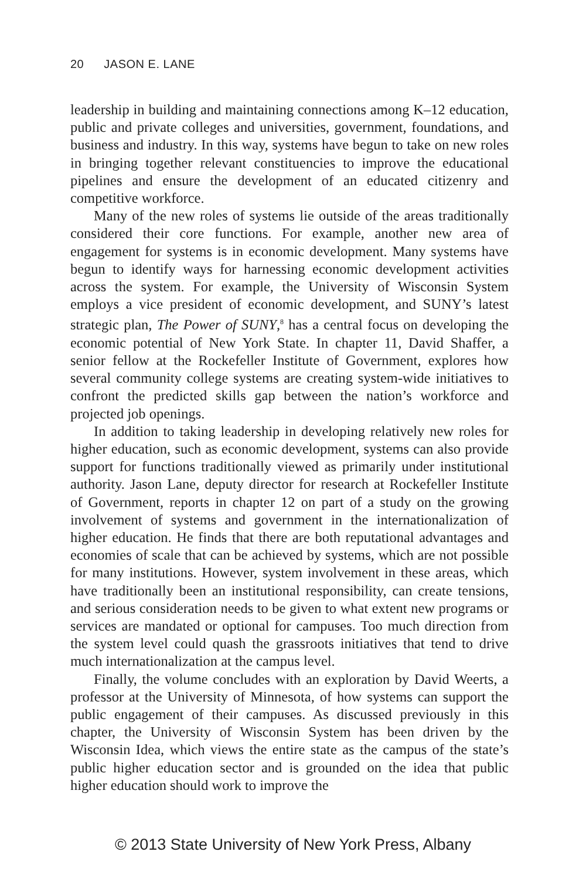20 JASON E. LANE
leadership in building and maintaining connections among K–12 education, public and private colleges and universities, government, foundations, and business and industry. In this way, systems have begun to take on new roles in bringing together relevant constituencies to improve the educational pipelines and ensure the development of an educated citizenry and competitive workforce.
Many of the new roles of systems lie outside of the areas traditionally considered their core functions. For example, another new area of engagement for systems is in economic development. Many systems have begun to identify ways for harnessing economic development activities across the system. For example, the University of Wisconsin System employs a vice president of economic development, and SUNY’s latest strategic plan, The Power of SUNY,<sup>8</sup> has a central focus on developing the economic potential of New York State. In chapter 11, David Shaffer, a senior fellow at the Rockefeller Institute of Government, explores how several community college systems are creating system-wide initiatives to confront the predicted skills gap between the nation’s workforce and projected job openings.
In addition to taking leadership in developing relatively new roles for higher education, such as economic development, systems can also provide support for functions traditionally viewed as primarily under institutional authority. Jason Lane, deputy director for research at Rockefeller Institute of Government, reports in chapter 12 on part of a study on the growing involvement of systems and government in the internationalization of higher education. He finds that there are both reputational advantages and economies of scale that can be achieved by systems, which are not possible for many institutions. However, system involvement in these areas, which have traditionally been an institutional responsibility, can create tensions, and serious consideration needs to be given to what extent new programs or services are mandated or optional for campuses. Too much direction from the system level could quash the grassroots initiatives that tend to drive much internationalization at the campus level.
Finally, the volume concludes with an exploration by David Weerts, a professor at the University of Minnesota, of how systems can support the public engagement of their campuses. As discussed previously in this chapter, the University of Wisconsin System has been driven by the Wisconsin Idea, which views the entire state as the campus of the state’s public higher education sector and is grounded on the idea that public higher education should work to improve the
© 2013 State University of New York Press, Albany